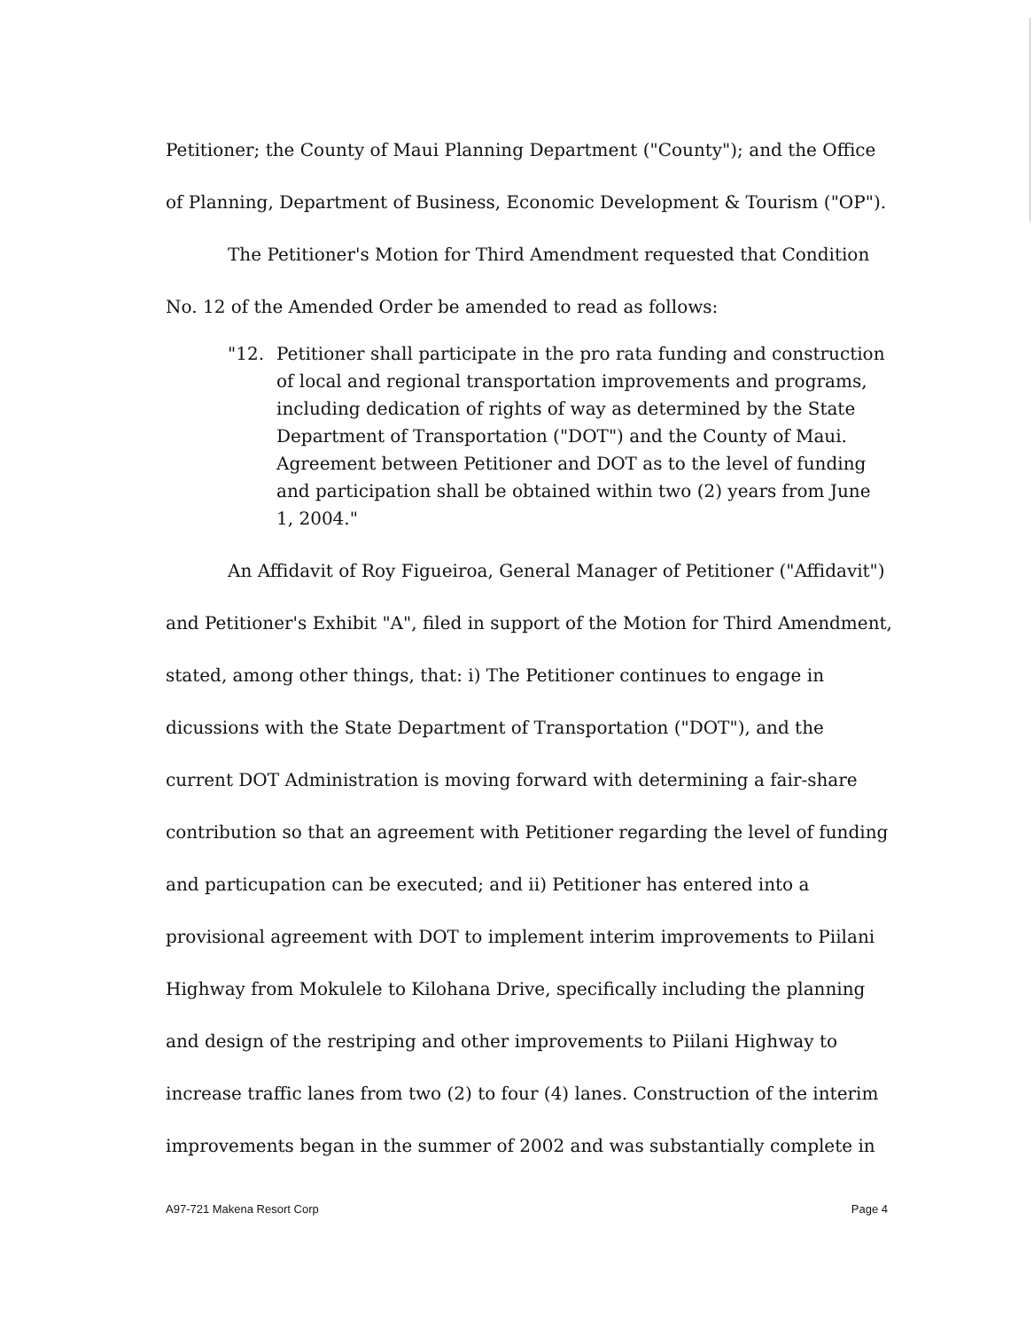Petitioner; the County of Maui Planning Department ("County"); and the Office of Planning, Department of Business, Economic Development & Tourism ("OP").
The Petitioner's Motion for Third Amendment requested that Condition No. 12 of the Amended Order be amended to read as follows:
"12. Petitioner shall participate in the pro rata funding and construction of local and regional transportation improvements and programs, including dedication of rights of way as determined by the State Department of Transportation ("DOT") and the County of Maui. Agreement between Petitioner and DOT as to the level of funding and participation shall be obtained within two (2) years from June 1, 2004."
An Affidavit of Roy Figueiroa, General Manager of Petitioner ("Affidavit") and Petitioner's Exhibit "A", filed in support of the Motion for Third Amendment, stated, among other things, that: i) The Petitioner continues to engage in dicussions with the State Department of Transportation ("DOT"), and the current DOT Administration is moving forward with determining a fair-share contribution so that an agreement with Petitioner regarding the level of funding and particupation can be executed; and ii) Petitioner has entered into a provisional agreement with DOT to implement interim improvements to Piilani Highway from Mokulele to Kilohana Drive, specifically including the planning and design of the restriping and other improvements to Piilani Highway to increase traffic lanes from two (2) to four (4) lanes. Construction of the interim improvements began in the summer of 2002 and was substantially complete in
A97-721 Makena Resort Corp Page 4